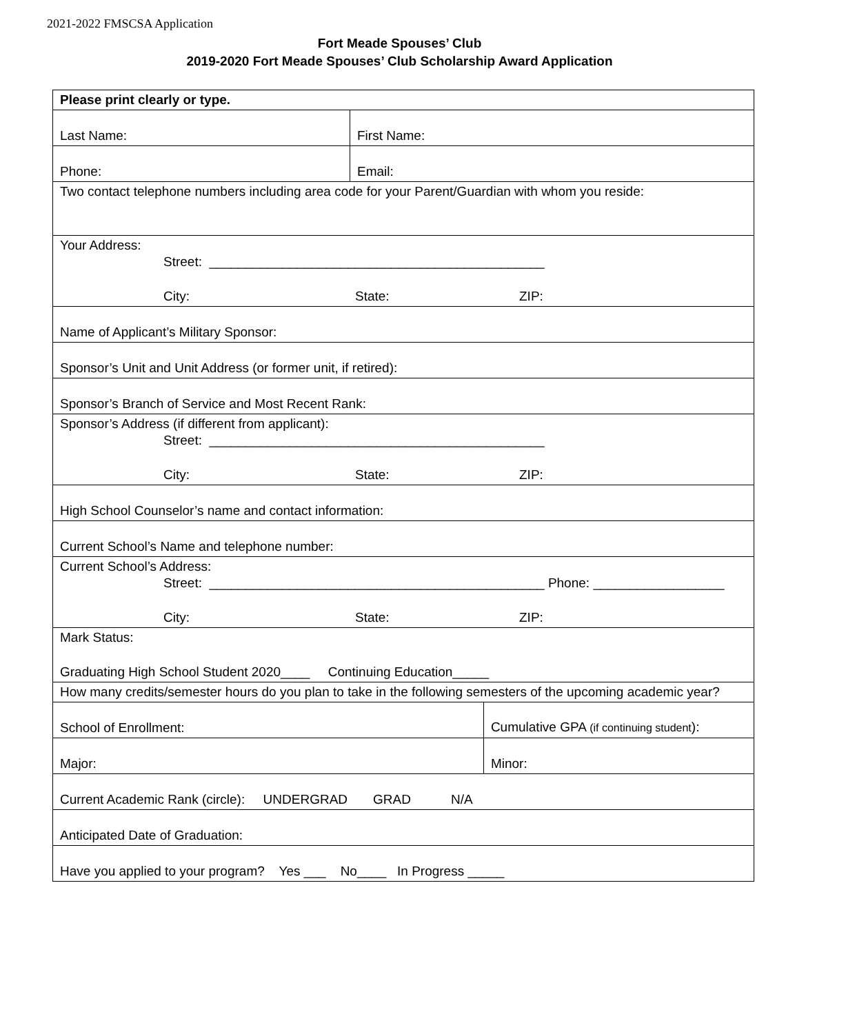2021-2022 FMSCSA Application
Fort Meade Spouses’ Club
2019-2020 Fort Meade Spouses’ Club Scholarship Award Application
| Please print clearly or type. | | |
| Last Name: | First Name: | |
| Phone: | Email: | |
| Two contact telephone numbers including area code for your Parent/Guardian with whom you reside: | | |
| Your Address: Street: ______________________________________________ City: State: ZIP: | | |
| Name of Applicant’s Military Sponsor: | | |
| Sponsor’s Unit and Unit Address (or former unit, if retired): | | |
| Sponsor’s Branch of Service and Most Recent Rank: | | |
| Sponsor’s Address (if different from applicant): Street: ______________________________________________ City: State: ZIP: | | |
| High School Counselor’s name and contact information: | | |
| Current School’s Name and telephone number: | | |
| Current School’s Address: Street: ______________________________________________ Phone: __________________ City: State: ZIP: | | |
| Mark Status: Graduating High School Student 2020____ Continuing Education_____ | | |
| How many credits/semester hours do you plan to take in the following semesters of the upcoming academic year? | | |
| School of Enrollment: | | Cumulative GPA (if continuing student ): |
| Major: | | Minor: |
| Current Academic Rank (circle): UNDERGRAD GRAD N/A | | |
| Anticipated Date of Graduation: | | |
| Have you applied to your program? Yes ___ No____ In Progress _____ | | |